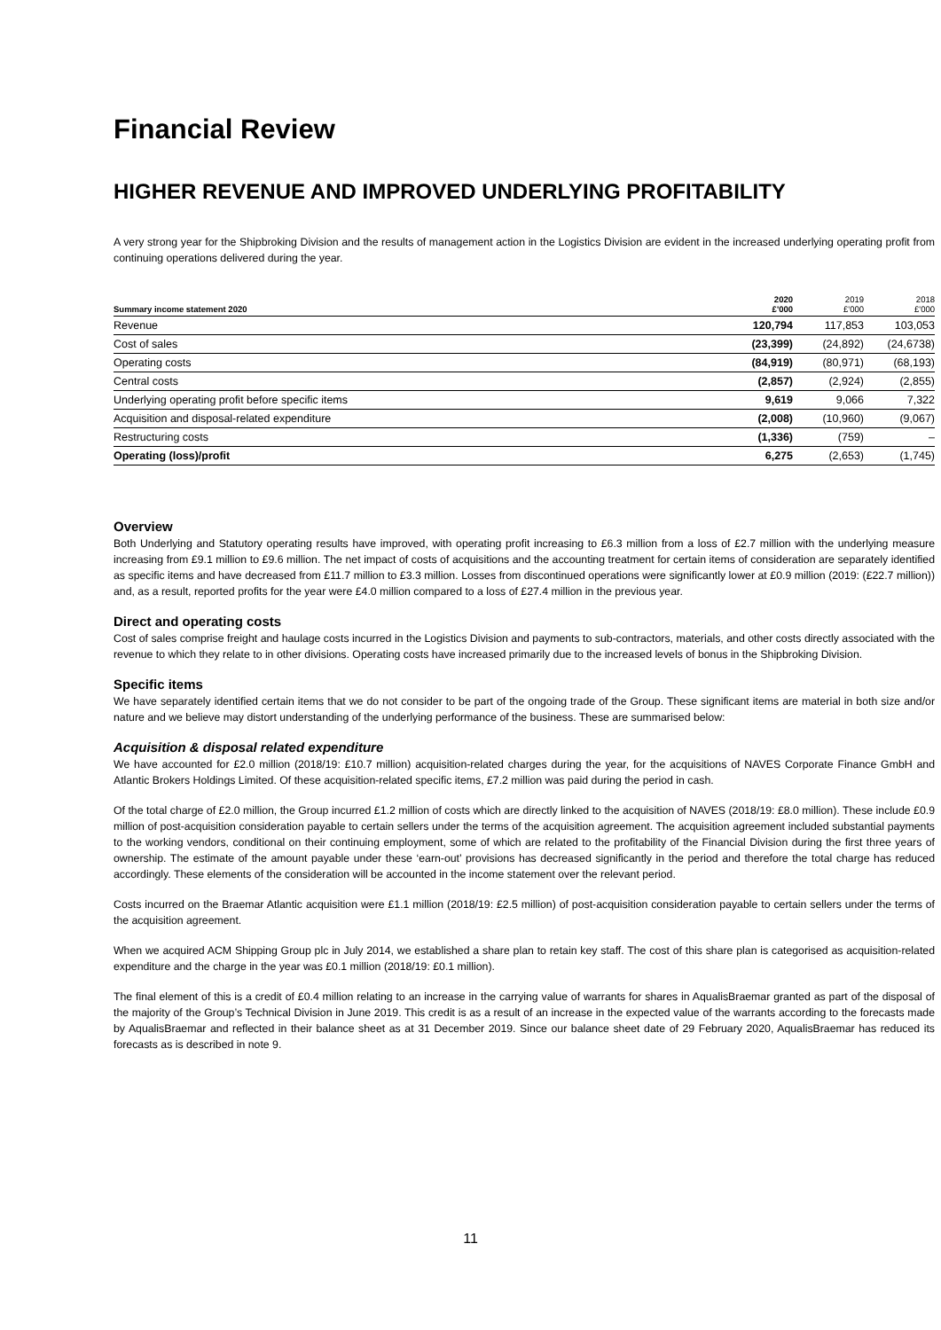Financial Review
HIGHER REVENUE AND IMPROVED UNDERLYING PROFITABILITY
A very strong year for the Shipbroking Division and the results of management action in the Logistics Division are evident in the increased underlying operating profit from continuing operations delivered during the year.
| Summary income statement 2020 | 2020 £'000 | 2019 £'000 | 2018 £'000 |
| --- | --- | --- | --- |
| Revenue | 120,794 | 117,853 | 103,053 |
| Cost of sales | (23,399) | (24,892) | (24,6738) |
| Operating costs | (84,919) | (80,971) | (68,193) |
| Central costs | (2,857) | (2,924) | (2,855) |
| Underlying operating profit before specific items | 9,619 | 9,066 | 7,322 |
| Acquisition and disposal-related expenditure | (2,008) | (10,960) | (9,067) |
| Restructuring costs | (1,336) | (759) | – |
| Operating (loss)/profit | 6,275 | (2,653) | (1,745) |
Overview
Both Underlying and Statutory operating results have improved, with operating profit increasing to £6.3 million from a loss of £2.7 million with the underlying measure increasing from £9.1 million to £9.6 million. The net impact of costs of acquisitions and the accounting treatment for certain items of consideration are separately identified as specific items and have decreased from £11.7 million to £3.3 million. Losses from discontinued operations were significantly lower at £0.9 million (2019: (£22.7 million)) and, as a result, reported profits for the year were £4.0 million compared to a loss of £27.4 million in the previous year.
Direct and operating costs
Cost of sales comprise freight and haulage costs incurred in the Logistics Division and payments to sub-contractors, materials, and other costs directly associated with the revenue to which they relate to in other divisions. Operating costs have increased primarily due to the increased levels of bonus in the Shipbroking Division.
Specific items
We have separately identified certain items that we do not consider to be part of the ongoing trade of the Group. These significant items are material in both size and/or nature and we believe may distort understanding of the underlying performance of the business. These are summarised below:
Acquisition & disposal related expenditure
We have accounted for £2.0 million (2018/19: £10.7 million) acquisition-related charges during the year, for the acquisitions of NAVES Corporate Finance GmbH and Atlantic Brokers Holdings Limited. Of these acquisition-related specific items, £7.2 million was paid during the period in cash.
Of the total charge of £2.0 million, the Group incurred £1.2 million of costs which are directly linked to the acquisition of NAVES (2018/19: £8.0 million). These include £0.9 million of post-acquisition consideration payable to certain sellers under the terms of the acquisition agreement. The acquisition agreement included substantial payments to the working vendors, conditional on their continuing employment, some of which are related to the profitability of the Financial Division during the first three years of ownership. The estimate of the amount payable under these ‘earn-out’ provisions has decreased significantly in the period and therefore the total charge has reduced accordingly. These elements of the consideration will be accounted in the income statement over the relevant period.
Costs incurred on the Braemar Atlantic acquisition were £1.1 million (2018/19: £2.5 million) of post-acquisition consideration payable to certain sellers under the terms of the acquisition agreement.
When we acquired ACM Shipping Group plc in July 2014, we established a share plan to retain key staff. The cost of this share plan is categorised as acquisition-related expenditure and the charge in the year was £0.1 million (2018/19: £0.1 million).
The final element of this is a credit of £0.4 million relating to an increase in the carrying value of warrants for shares in AqualisBraemar granted as part of the disposal of the majority of the Group’s Technical Division in June 2019. This credit is as a result of an increase in the expected value of the warrants according to the forecasts made by AqualisBraemar and reflected in their balance sheet as at 31 December 2019. Since our balance sheet date of 29 February 2020, AqualisBraemar has reduced its forecasts as is described in note 9.
11